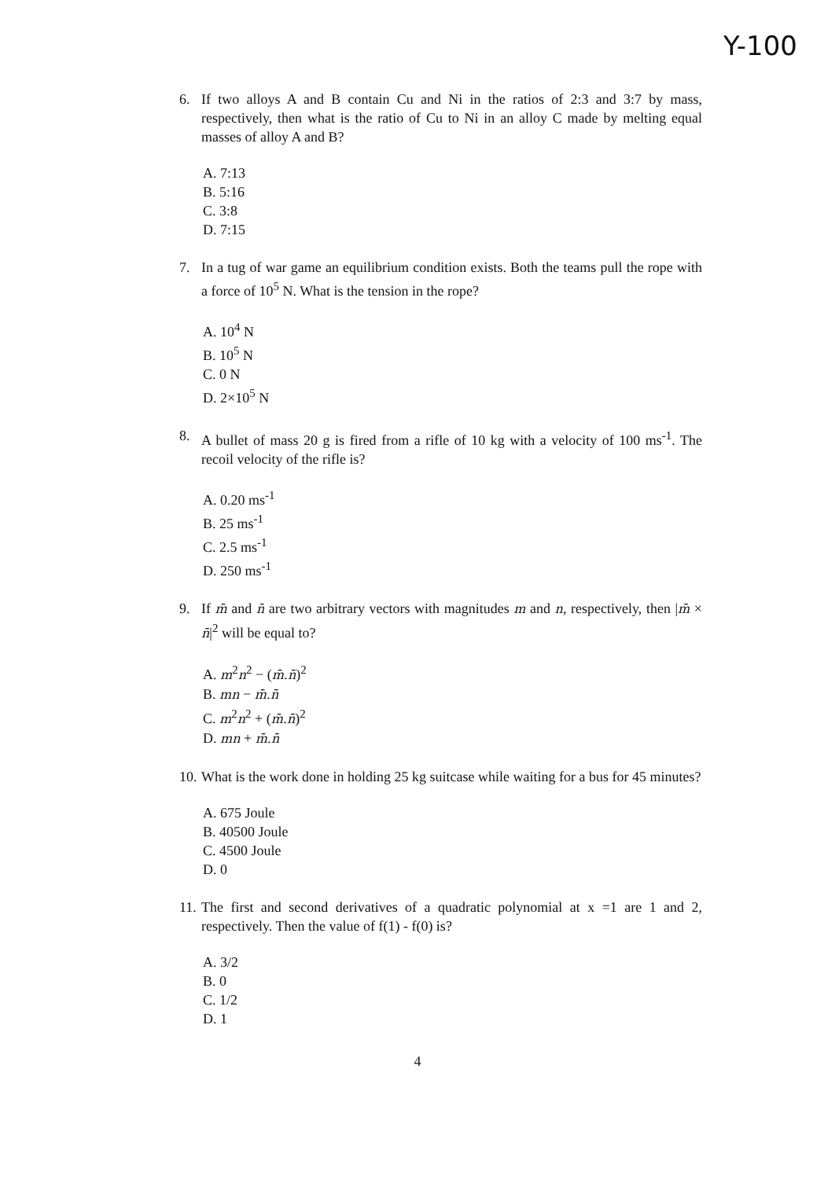Y-100
6. If two alloys A and B contain Cu and Ni in the ratios of 2:3 and 3:7 by mass, respectively, then what is the ratio of Cu to Ni in an alloy C made by melting equal masses of alloy A and B?
A. 7:13
B. 5:16
C. 3:8
D. 7:15
7. In a tug of war game an equilibrium condition exists. Both the teams pull the rope with a force of 10<sup>5</sup> N. What is the tension in the rope?
A. 10<sup>4</sup> N
B. 10<sup>5</sup> N
C. 0 N
D. 2×10<sup>5</sup> N
8. A bullet of mass 20 g is fired from a rifle of 10 kg with a velocity of 100 ms<sup>-1</sup>. The recoil velocity of the rifle is?
A. 0.20 ms<sup>-1</sup>
B. 25 ms<sup>-1</sup>
C. 2.5 ms<sup>-1</sup>
D. 250 ms<sup>-1</sup>
9. If m̄ and n̄ are two arbitrary vectors with magnitudes m and n, respectively, then |m̄ × n̄|<sup>2</sup> will be equal to?
A. m<sup>2</sup>n<sup>2</sup> − (m̄.n̄)<sup>2</sup>
B. mn − m̄.n̄
C. m<sup>2</sup>n<sup>2</sup> + (m̄.n̄)<sup>2</sup>
D. mn + m̄.n̄
10. What is the work done in holding 25 kg suitcase while waiting for a bus for 45 minutes?
A. 675 Joule
B. 40500 Joule
C. 4500 Joule
D. 0
11. The first and second derivatives of a quadratic polynomial at x =1 are 1 and 2, respectively. Then the value of f(1) - f(0) is?
A. 3/2
B. 0
C. 1/2
D. 1
4